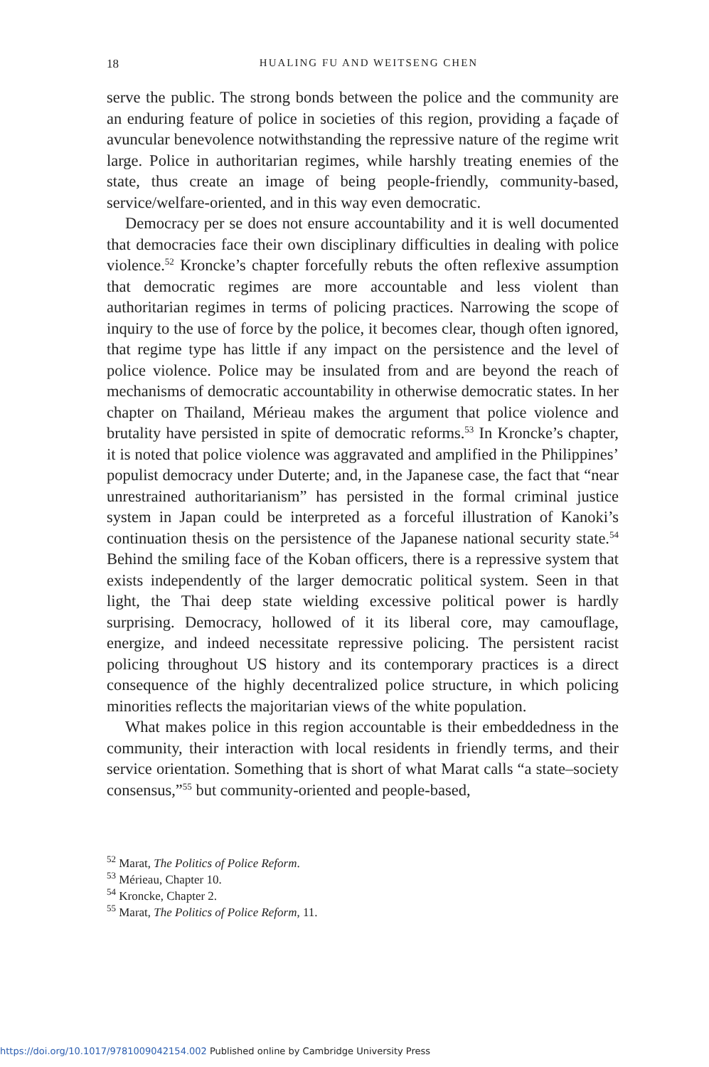18
HUALING FU AND WEITSENG CHEN
serve the public. The strong bonds between the police and the community are an enduring feature of police in societies of this region, providing a façade of avuncular benevolence notwithstanding the repressive nature of the regime writ large. Police in authoritarian regimes, while harshly treating enemies of the state, thus create an image of being people-friendly, community-based, service/welfare-oriented, and in this way even democratic.
Democracy per se does not ensure accountability and it is well documented that democracies face their own disciplinary difficulties in dealing with police violence.<sup>52</sup> Kroncke’s chapter forcefully rebuts the often reflexive assumption that democratic regimes are more accountable and less violent than authoritarian regimes in terms of policing practices. Narrowing the scope of inquiry to the use of force by the police, it becomes clear, though often ignored, that regime type has little if any impact on the persistence and the level of police violence. Police may be insulated from and are beyond the reach of mechanisms of democratic accountability in otherwise democratic states. In her chapter on Thailand, Mérieau makes the argument that police violence and brutality have persisted in spite of democratic reforms.<sup>53</sup> In Kroncke’s chapter, it is noted that police violence was aggravated and amplified in the Philippines’ populist democracy under Duterte; and, in the Japanese case, the fact that “near unrestrained authoritarianism” has persisted in the formal criminal justice system in Japan could be interpreted as a forceful illustration of Kanoki’s continuation thesis on the persistence of the Japanese national security state.<sup>54</sup> Behind the smiling face of the Koban officers, there is a repressive system that exists independently of the larger democratic political system. Seen in that light, the Thai deep state wielding excessive political power is hardly surprising. Democracy, hollowed of it its liberal core, may camouflage, energize, and indeed necessitate repressive policing. The persistent racist policing throughout US history and its contemporary practices is a direct consequence of the highly decentralized police structure, in which policing minorities reflects the majoritarian views of the white population.
What makes police in this region accountable is their embeddedness in the community, their interaction with local residents in friendly terms, and their service orientation. Something that is short of what Marat calls “a state–society consensus,”<sup>55</sup> but community-oriented and people-based,
<sup>52</sup> Marat, The Politics of Police Reform.
<sup>53</sup> Mérieau, Chapter 10.
<sup>54</sup> Kroncke, Chapter 2.
<sup>55</sup> Marat, The Politics of Police Reform, 11.
https://doi.org/10.1017/9781009042154.002 Published online by Cambridge University Press